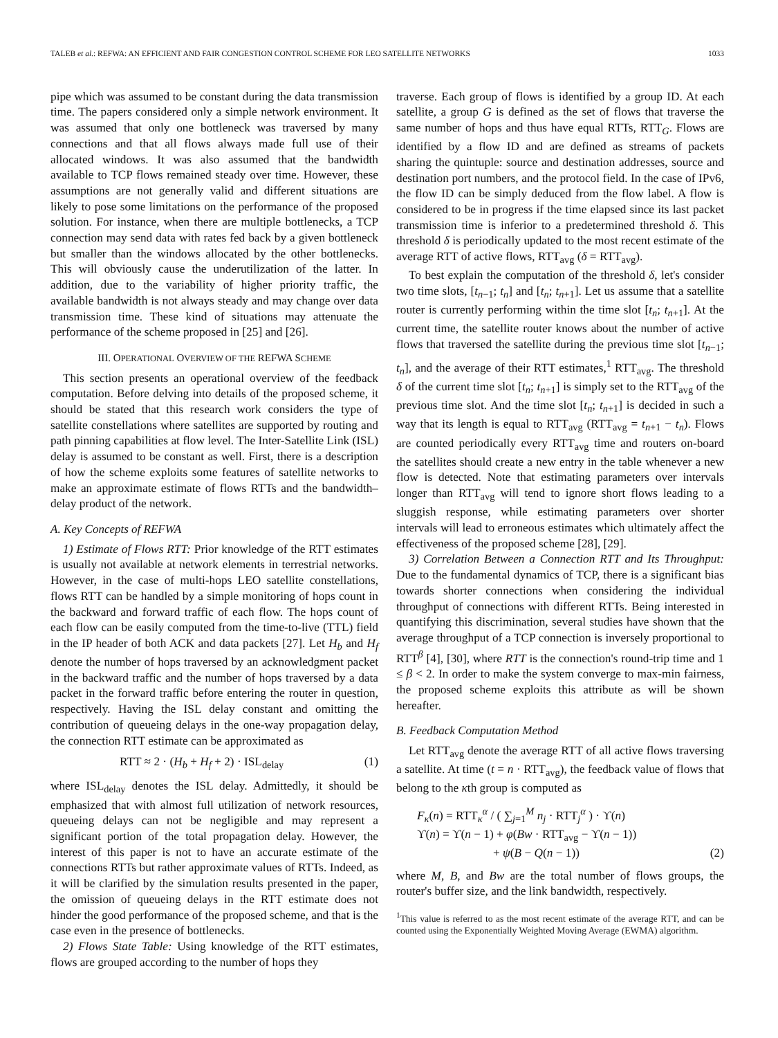TALEB et al.: REFWA: AN EFFICIENT AND FAIR CONGESTION CONTROL SCHEME FOR LEO SATELLITE NETWORKS 1033
pipe which was assumed to be constant during the data transmission time. The papers considered only a simple network environment. It was assumed that only one bottleneck was traversed by many connections and that all flows always made full use of their allocated windows. It was also assumed that the bandwidth available to TCP flows remained steady over time. However, these assumptions are not generally valid and different situations are likely to pose some limitations on the performance of the proposed solution. For instance, when there are multiple bottlenecks, a TCP connection may send data with rates fed back by a given bottleneck but smaller than the windows allocated by the other bottlenecks. This will obviously cause the underutilization of the latter. In addition, due to the variability of higher priority traffic, the available bandwidth is not always steady and may change over data transmission time. These kind of situations may attenuate the performance of the scheme proposed in [25] and [26].
III. OPERATIONAL OVERVIEW OF THE REFWA SCHEME
This section presents an operational overview of the feedback computation. Before delving into details of the proposed scheme, it should be stated that this research work considers the type of satellite constellations where satellites are supported by routing and path pinning capabilities at flow level. The Inter-Satellite Link (ISL) delay is assumed to be constant as well. First, there is a description of how the scheme exploits some features of satellite networks to make an approximate estimate of flows RTTs and the bandwidth–delay product of the network.
A. Key Concepts of REFWA
1) Estimate of Flows RTT: Prior knowledge of the RTT estimates is usually not available at network elements in terrestrial networks. However, in the case of multi-hops LEO satellite constellations, flows RTT can be handled by a simple monitoring of hops count in the backward and forward traffic of each flow. The hops count of each flow can be easily computed from the time-to-live (TTL) field in the IP header of both ACK and data packets [27]. Let H<sub>b</sub> and H<sub>f</sub> denote the number of hops traversed by an acknowledgment packet in the backward traffic and the number of hops traversed by a data packet in the forward traffic before entering the router in question, respectively. Having the ISL delay constant and omitting the contribution of queueing delays in the one-way propagation delay, the connection RTT estimate can be approximated as
RTT ≈ 2 · (H<sub>b</sub> + H<sub>f</sub> + 2) · ISL<sub>delay</sub> (1)
where ISL<sub>delay</sub> denotes the ISL delay. Admittedly, it should be emphasized that with almost full utilization of network resources, queueing delays can not be negligible and may represent a significant portion of the total propagation delay. However, the interest of this paper is not to have an accurate estimate of the connections RTTs but rather approximate values of RTTs. Indeed, as it will be clarified by the simulation results presented in the paper, the omission of queueing delays in the RTT estimate does not hinder the good performance of the proposed scheme, and that is the case even in the presence of bottlenecks.
2) Flows State Table: Using knowledge of the RTT estimates, flows are grouped according to the number of hops they
traverse. Each group of flows is identified by a group ID. At each satellite, a group G is defined as the set of flows that traverse the same number of hops and thus have equal RTTs, RTT<sub>G</sub>. Flows are identified by a flow ID and are defined as streams of packets sharing the quintuple: source and destination addresses, source and destination port numbers, and the protocol field. In the case of IPv6, the flow ID can be simply deduced from the flow label. A flow is considered to be in progress if the time elapsed since its last packet transmission time is inferior to a predetermined threshold δ. This threshold δ is periodically updated to the most recent estimate of the average RTT of active flows, RTT<sub>avg</sub> (δ = RTT<sub>avg</sub>).
To best explain the computation of the threshold δ, let's consider two time slots, [t<sub>n−1</sub>; t<sub>n</sub>] and [t<sub>n</sub>; t<sub>n+1</sub>]. Let us assume that a satellite router is currently performing within the time slot [t<sub>n</sub>; t<sub>n+1</sub>]. At the current time, the satellite router knows about the number of active flows that traversed the satellite during the previous time slot [t<sub>n−1</sub>; t<sub>n</sub>], and the average of their RTT estimates,<sup>1</sup> RTT<sub>avg</sub>. The threshold δ of the current time slot [t<sub>n</sub>; t<sub>n+1</sub>] is simply set to the RTT<sub>avg</sub> of the previous time slot. And the time slot [t<sub>n</sub>; t<sub>n+1</sub>] is decided in such a way that its length is equal to RTT<sub>avg</sub> (RTT<sub>avg</sub> = t<sub>n+1</sub> − t<sub>n</sub>). Flows are counted periodically every RTT<sub>avg</sub> time and routers on-board the satellites should create a new entry in the table whenever a new flow is detected. Note that estimating parameters over intervals longer than RTT<sub>avg</sub> will tend to ignore short flows leading to a sluggish response, while estimating parameters over shorter intervals will lead to erroneous estimates which ultimately affect the effectiveness of the proposed scheme [28], [29].
3) Correlation Between a Connection RTT and Its Throughput: Due to the fundamental dynamics of TCP, there is a significant bias towards shorter connections when considering the individual throughput of connections with different RTTs. Being interested in quantifying this discrimination, several studies have shown that the average throughput of a TCP connection is inversely proportional to RTT<sup>β</sup> [4], [30], where RTT is the connection's round-trip time and 1 ≤ β < 2. In order to make the system converge to max-min fairness, the proposed scheme exploits this attribute as will be shown hereafter.
B. Feedback Computation Method
Let RTT<sub>avg</sub> denote the average RTT of all active flows traversing a satellite. At time (t = n · RTT<sub>avg</sub>), the feedback value of flows that belong to the κth group is computed as
F<sub>κ</sub>(n) = RTT<sub>κ</sub><sup>α</sup> / ( ∑<sub>j=1</sub><sup>M</sup> n<sub>j</sub> · RTT<sub>j</sub><sup>α</sup> ) · ϒ(n)
ϒ(n) = ϒ(n − 1) + φ(Bw · RTT<sub>avg</sub> − ϒ(n − 1))
+ ψ(B − Q(n − 1)) (2)
where M, B, and Bw are the total number of flows groups, the router's buffer size, and the link bandwidth, respectively.
<sup>1</sup> This value is referred to as the most recent estimate of the average RTT, and can be counted using the Exponentially Weighted Moving Average (EWMA) algorithm.